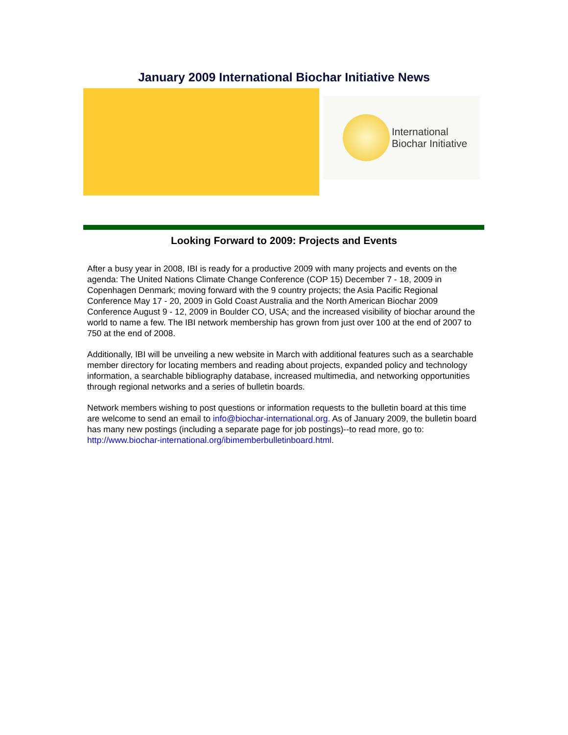January 2009 International Biochar Initiative News
International
Biochar Initiative
Looking Forward to 2009: Projects and Events
After a busy year in 2008, IBI is ready for a productive 2009 with many projects and events on the agenda: The United Nations Climate Change Conference (COP 15) December 7 - 18, 2009 in Copenhagen Denmark; moving forward with the 9 country projects; the Asia Pacific Regional Conference May 17 - 20, 2009 in Gold Coast Australia and the North American Biochar 2009 Conference August 9 - 12, 2009 in Boulder CO, USA; and the increased visibility of biochar around the world to name a few. The IBI network membership has grown from just over 100 at the end of 2007 to 750 at the end of 2008.
Additionally, IBI will be unveiling a new website in March with additional features such as a searchable member directory for locating members and reading about projects, expanded policy and technology information, a searchable bibliography database, increased multimedia, and networking opportunities through regional networks and a series of bulletin boards.
Network members wishing to post questions or information requests to the bulletin board at this time are welcome to send an email to info@biochar-international.org. As of January 2009, the bulletin board has many new postings (including a separate page for job postings)--to read more, go to: http://www.biochar-international.org/ibimemberbulletinboard.html.